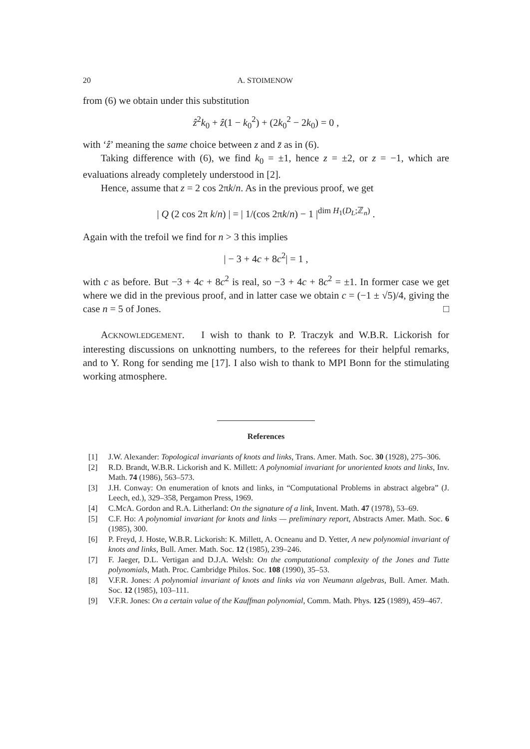20 A. STOIMENOW
from (6) we obtain under this substitution
ẑ<sup>2</sup>k<sub>0</sub> + ẑ(1 − k<sub>0</sub><sup>2</sup>) + (2k<sub>0</sub><sup>2</sup> − 2k<sub>0</sub>) = 0 ,
with ‘ẑ’ meaning the same choice between z and z̄ as in (6).
Taking difference with (6), we find k<sub>0</sub> = ±1, hence z = ±2, or z = −1, which are evaluations already completely understood in [2].
Hence, assume that z = 2 cos 2πk/n. As in the previous proof, we get
| Q (2 cos 2π k/n) | = | 1/(cos 2πk/n) − 1 |<sup>dim H<sub>1</sub>(D<sub>L</sub>;ℤ<sub>n</sub>)</sup> .
Again with the trefoil we find for n > 3 this implies
| − 3 + 4c + 8c<sup>2</sup>| = 1 ,
with c as before. But −3 + 4c + 8c<sup>2</sup> is real, so −3 + 4c + 8c<sup>2</sup> = ±1. In former case we get where we did in the previous proof, and in latter case we obtain c = (−1 ± √5)/4, giving the case n = 5 of Jones. □
ACKNOWLEDGEMENT. I wish to thank to P. Traczyk and W.B.R. Lickorish for interesting discussions on unknotting numbers, to the referees for their helpful remarks, and to Y. Rong for sending me [17]. I also wish to thank to MPI Bonn for the stimulating working atmosphere.
References
[1] J.W. Alexander: Topological invariants of knots and links, Trans. Amer. Math. Soc. 30 (1928), 275–306.
[2] R.D. Brandt, W.B.R. Lickorish and K. Millett: A polynomial invariant for unoriented knots and links, Inv. Math. 74 (1986), 563–573.
[3] J.H. Conway: On enumeration of knots and links, in “Computational Problems in abstract algebra” (J. Leech, ed.), 329–358, Pergamon Press, 1969.
[4] C.McA. Gordon and R.A. Litherland: On the signature of a link, Invent. Math. 47 (1978), 53–69.
[5] C.F. Ho: A polynomial invariant for knots and links — preliminary report, Abstracts Amer. Math. Soc. 6 (1985), 300.
[6] P. Freyd, J. Hoste, W.B.R. Lickorish: K. Millett, A. Ocneanu and D. Yetter, A new polynomial invariant of knots and links, Bull. Amer. Math. Soc. 12 (1985), 239–246.
[7] F. Jaeger, D.L. Vertigan and D.J.A. Welsh: On the computational complexity of the Jones and Tutte polynomials, Math. Proc. Cambridge Philos. Soc. 108 (1990), 35–53.
[8] V.F.R. Jones: A polynomial invariant of knots and links via von Neumann algebras, Bull. Amer. Math. Soc. 12 (1985), 103–111.
[9] V.F.R. Jones: On a certain value of the Kauffman polynomial, Comm. Math. Phys. 125 (1989), 459–467.